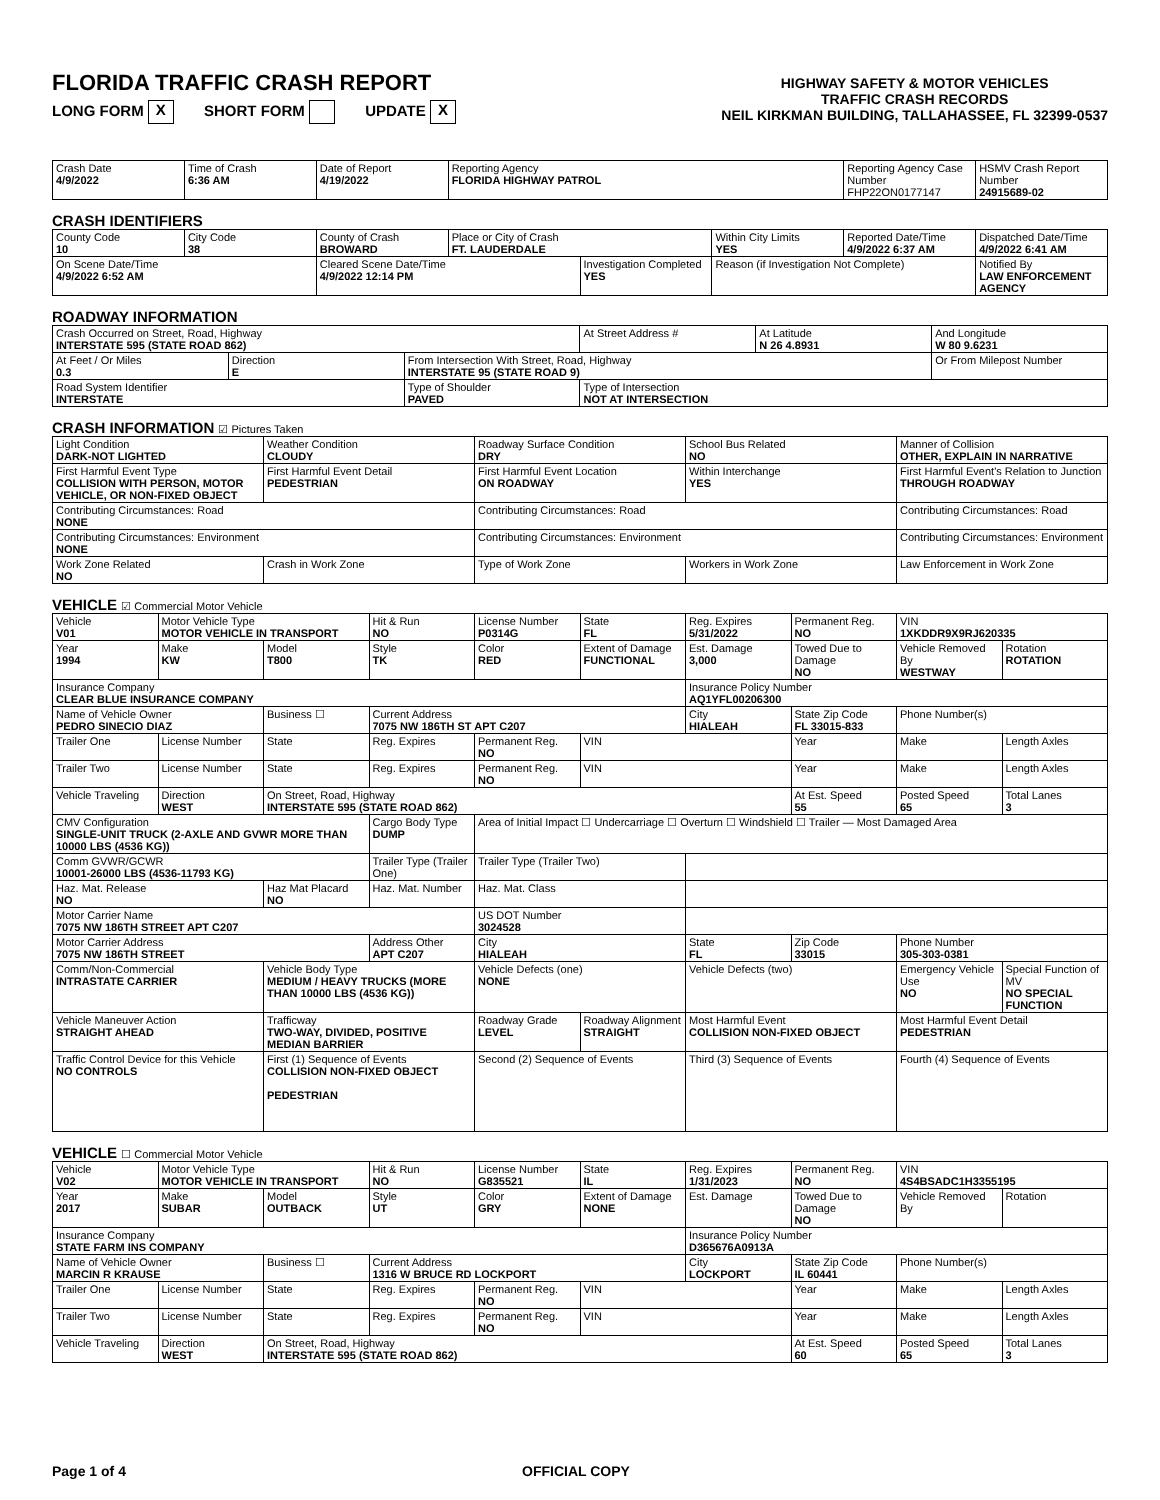FLORIDA TRAFFIC CRASH REPORT
LONG FORM X SHORT FORM UPDATE X
HIGHWAY SAFETY & MOTOR VEHICLES
TRAFFIC CRASH RECORDS
NEIL KIRKMAN BUILDING, TALLAHASSEE, FL 32399-0537
| Crash Date 4/9/2022 | Time of Crash 6:36 AM | Date of Report 4/19/2022 | Reporting Agency FLORIDA HIGHWAY PATROL | Reporting Agency Case Number FHP22ON0177147 | HSMV Crash Report Number 24915689-02 |
CRASH IDENTIFIERS
| County Code 10 | City Code 38 | County of Crash BROWARD | Place or City of Crash FT. LAUDERDALE | | Within City Limits YES | Reported Date/Time 4/9/2022 6:37 AM | Dispatched Date/Time 4/9/2022 6:41 AM |
| On Scene Date/Time 4/9/2022 6:52 AM | | Cleared Scene Date/Time 4/9/2022 12:14 PM | | Investigation Completed YES | Reason (if Investigation Not Complete) | | Notified By LAW ENFORCEMENT AGENCY |
ROADWAY INFORMATION
| Crash Occurred on Street, Road, Highway INTERSTATE 595 (STATE ROAD 862) | | | At Street Address # | At Latitude N 26 4.8931 | And Longitude W 80 9.6231 |
| At Feet / Or Miles 0.3 | Direction E | From Intersection With Street, Road, Highway INTERSTATE 95 (STATE ROAD 9) | | | Or From Milepost Number |
| Road System Identifier INTERSTATE | | Type of Shoulder PAVED | Type of Intersection NOT AT INTERSECTION | | |
CRASH INFORMATION ☑ Pictures Taken
| Light Condition DARK-NOT LIGHTED | Weather Condition CLOUDY | Roadway Surface Condition DRY | School Bus Related NO | Manner of Collision OTHER, EXPLAIN IN NARRATIVE |
| First Harmful Event Type COLLISION WITH PERSON, MOTOR VEHICLE, OR NON-FIXED OBJECT | First Harmful Event Detail PEDESTRIAN | First Harmful Event Location ON ROADWAY | Within Interchange YES | First Harmful Event's Relation to Junction THROUGH ROADWAY |
| Contributing Circumstances: Road NONE | | Contributing Circumstances: Road | | Contributing Circumstances: Road |
| Contributing Circumstances: Environment NONE | | Contributing Circumstances: Environment | | Contributing Circumstances: Environment |
| Work Zone Related NO | Crash in Work Zone | Type of Work Zone | Workers in Work Zone | Law Enforcement in Work Zone |
VEHICLE ☑ Commercial Motor Vehicle
| Vehicle V01 | Motor Vehicle Type MOTOR VEHICLE IN TRANSPORT | | Hit & Run NO | License Number P0314G | State FL | Reg. Expires 5/31/2022 | Permanent Reg. NO | VIN 1XKDDR9X9RJ620335 | |
| Year 1994 | Make KW | Model T800 | Style TK | Color RED | Extent of Damage FUNCTIONAL | Est. Damage 3,000 | Towed Due to Damage NO | Vehicle Removed By WESTWAY | Rotation ROTATION |
| Insurance Company CLEAR BLUE INSURANCE COMPANY | | | | | | Insurance Policy Number AQ1YFL00206300 | | | |
| Name of Vehicle Owner PEDRO SINECIO DIAZ | | Business ☐ | Current Address 7075 NW 186TH ST APT C207 | | | City HIALEAH | State Zip Code FL 33015-833 | Phone Number(s) | |
| Trailer One | License Number | State | Reg. Expires | Permanent Reg. NO | VIN | | Year | Make | Length Axles |
| Trailer Two | License Number | State | Reg. Expires | Permanent Reg. NO | VIN | | Year | Make | Length Axles |
| Vehicle Traveling | Direction WEST | On Street, Road, Highway INTERSTATE 595 (STATE ROAD 862) | | | | | At Est. Speed 55 | Posted Speed 65 | Total Lanes 3 |
| CMV Configuration SINGLE-UNIT TRUCK (2-AXLE AND GVWR MORE THAN 10000 LBS (4536 KG)) | | | Cargo Body Type DUMP | Area of Initial Impact ☐ Undercarriage ☐ Overturn ☐ Windshield ☐ Trailer — Most Damaged Area | | | | | |
| Comm GVWR/GCWR 10001-26000 LBS (4536-11793 KG) | | | Trailer Type (Trailer One) | Trailer Type (Trailer Two) | | | | | |
| Haz. Mat. Release NO | | Haz Mat Placard NO | Haz. Mat. Number | Haz. Mat. Class | | | | | |
| Motor Carrier Name 7075 NW 186TH STREET APT C207 | | | | US DOT Number 3024528 | | | | | |
| Motor Carrier Address 7075 NW 186TH STREET | | | Address Other APT C207 | City HIALEAH | | State FL | Zip Code 33015 | Phone Number 305-303-0381 | |
| Comm/Non-Commercial INTRASTATE CARRIER | | Vehicle Body Type MEDIUM / HEAVY TRUCKS (MORE THAN 10000 LBS (4536 KG)) | | Vehicle Defects (one) NONE | | Vehicle Defects (two) | | Emergency Vehicle Use NO | Special Function of MV NO SPECIAL FUNCTION |
| Vehicle Maneuver Action STRAIGHT AHEAD | | Trafficway TWO-WAY, DIVIDED, POSITIVE MEDIAN BARRIER | | Roadway Grade LEVEL | Roadway Alignment STRAIGHT | Most Harmful Event COLLISION NON-FIXED OBJECT | | Most Harmful Event Detail PEDESTRIAN | |
| Traffic Control Device for this Vehicle NO CONTROLS | | First (1) Sequence of Events COLLISION NON-FIXED OBJECT PEDESTRIAN | | Second (2) Sequence of Events | | Third (3) Sequence of Events | | Fourth (4) Sequence of Events | |
VEHICLE ☐ Commercial Motor Vehicle
| Vehicle V02 | Motor Vehicle Type MOTOR VEHICLE IN TRANSPORT | | Hit & Run NO | License Number G835521 | State IL | Reg. Expires 1/31/2023 | Permanent Reg. NO | VIN 4S4BSADC1H3355195 | |
| Year 2017 | Make SUBAR | Model OUTBACK | Style UT | Color GRY | Extent of Damage NONE | Est. Damage | Towed Due to Damage NO | Vehicle Removed By | Rotation |
| Insurance Company STATE FARM INS COMPANY | | | | | | Insurance Policy Number D365676A0913A | | | |
| Name of Vehicle Owner MARCIN R KRAUSE | | Business ☐ | Current Address 1316 W BRUCE RD LOCKPORT | | | City LOCKPORT | State Zip Code IL 60441 | Phone Number(s) | |
| Trailer One | License Number | State | Reg. Expires | Permanent Reg. NO | VIN | | Year | Make | Length Axles |
| Trailer Two | License Number | State | Reg. Expires | Permanent Reg. NO | VIN | | Year | Make | Length Axles |
| Vehicle Traveling | Direction WEST | On Street, Road, Highway INTERSTATE 595 (STATE ROAD 862) | | | | | At Est. Speed 60 | Posted Speed 65 | Total Lanes 3 |
Page 1 of 4 OFFICIAL COPY